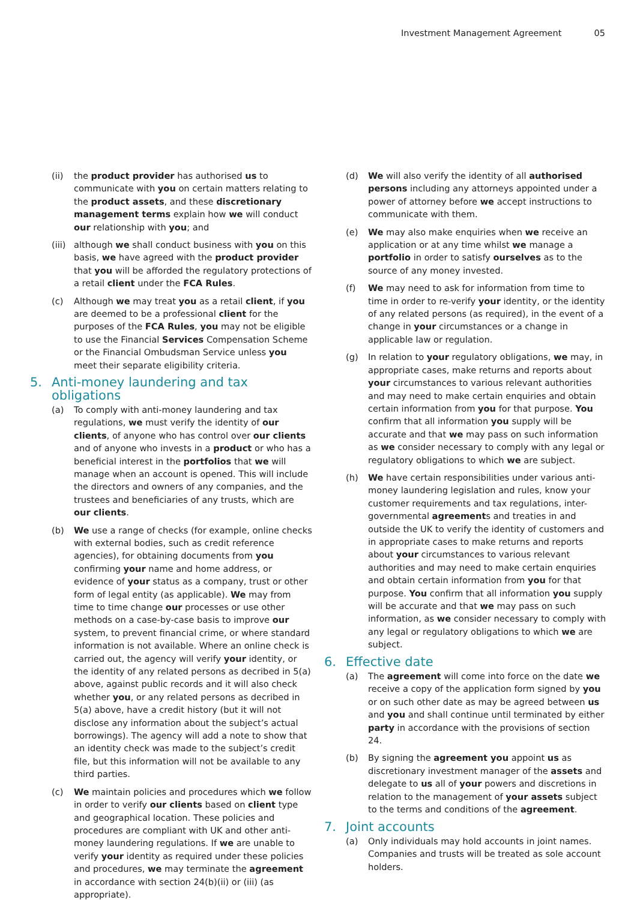Investment Management Agreement 05
(ii) the product provider has authorised us to communicate with you on certain matters relating to the product assets, and these discretionary management terms explain how we will conduct our relationship with you; and
(iii)
although we shall conduct business with you on this basis, we have agreed with the product provider that you will be afforded the regulatory protections of a retail client under the FCA Rules.
(c) Although we may treat you as a retail client, if you are deemed to be a professional client for the purposes of the FCA Rules, you may not be eligible to use the Financial Services Compensation Scheme or the Financial Ombudsman Service unless you meet their separate eligibility criteria.
5. Anti-money laundering and tax obligations
(a) To comply with anti-money laundering and tax regulations, we must verify the identity of our clients, of anyone who has control over our clients and of anyone who invests in a product or who has a beneficial interest in the portfolios that we will manage when an account is opened. This will include the directors and owners of any companies, and the trustees and beneficiaries of any trusts, which are our clients.
(b) We use a range of checks (for example, online checks with external bodies, such as credit reference agencies), for obtaining documents from you confirming your name and home address, or evidence of your status as a company, trust or other form of legal entity (as applicable). We may from time to time change our processes or use other methods on a case-by-case basis to improve our system, to prevent financial crime, or where standard information is not available. Where an online check is carried out, the agency will verify your identity, or the identity of any related persons as decribed in 5(a) above, against public records and it will also check whether you, or any related persons as decribed in 5(a) above, have a credit history (but it will not disclose any information about the subject’s actual borrowings). The agency will add a note to show that an identity check was made to the subject’s credit file, but this information will not be available to any third parties.
(c) We maintain policies and procedures which we follow in order to verify our clients based on client type and geographical location. These policies and procedures are compliant with UK and other anti-money laundering regulations. If we are unable to verify your identity as required under these policies and procedures, we may terminate the agreement in accordance with section 24(b)(ii) or (iii) (as appropriate).
(d) We will also verify the identity of all authorised persons including any attorneys appointed under a power of attorney before we accept instructions to communicate with them.
(e) We may also make enquiries when we receive an application or at any time whilst we manage a portfolio in order to satisfy ourselves as to the source of any money invested.
(f) We may need to ask for information from time to time in order to re-verify your identity, or the identity of any related persons (as required), in the event of a change in your circumstances or a change in applicable law or regulation.
(g) In relation to your regulatory obligations, we may, in appropriate cases, make returns and reports about your circumstances to various relevant authorities and may need to make certain enquiries and obtain certain information from you for that purpose. You confirm that all information you supply will be accurate and that we may pass on such information as we consider necessary to comply with any legal or regulatory obligations to which we are subject.
(h) We have certain responsibilities under various anti-money laundering legislation and rules, know your customer requirements and tax regulations, inter-governmental agreements and treaties in and outside the UK to verify the identity of customers and in appropriate cases to make returns and reports about your circumstances to various relevant authorities and may need to make certain enquiries and obtain certain information from you for that purpose. You confirm that all information you supply will be accurate and that we may pass on such information, as we consider necessary to comply with any legal or regulatory obligations to which we are subject.
6. Effective date
(a) The agreement will come into force on the date we receive a copy of the application form signed by you or on such other date as may be agreed between us and you and shall continue until terminated by either party in accordance with the provisions of section 24.
(b) By signing the agreement you appoint us as discretionary investment manager of the assets and delegate to us all of your powers and discretions in relation to the management of your assets subject to the terms and conditions of the agreement.
7. Joint accounts
(a) Only individuals may hold accounts in joint names. Companies and trusts will be treated as sole account holders.